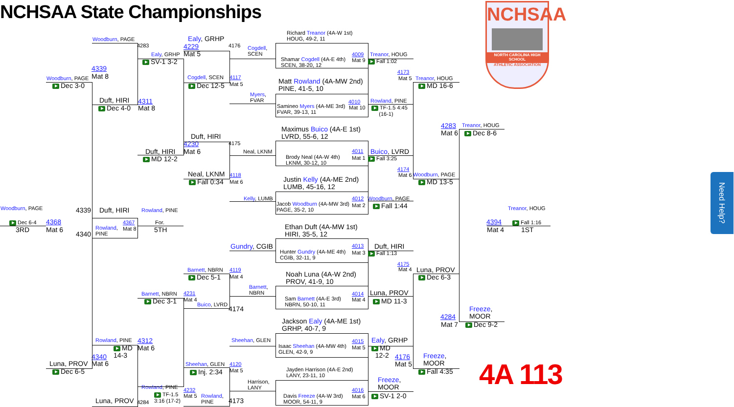NCHSAA
NORTH CAROLINA HIGH SCHOOL
ATHLETIC ASSOCIATION
NCHSAA State Championships
Richard Treanor (4A-W 1st)
HOUG, 49-2, 11
Woodburn, PAGE
Ealy, GRHP
4283
4229
4176
Cogdell,
SCEN
Mat 5
Ealy, GRHP
4009
Treanor, HOUG
Shamar Cogdell (4A-E 4th)
SCEN, 38-20, 12
Mat 9
SV-1 3-2
Fall 1:02
4339
4173
Mat 8
Cogdell, SCEN
4117
Woodburn, PAGE
Mat 5
Treanor, HOUG
Matt Rowland (4A-MW 2nd)
PINE, 41-5, 10
Mat 5
Dec 3-0
Dec 12-5
MD 16-6
Myers,
FVAR
Duft, HIRI
4311
Rowland, PINE
4010
Samineo Myers (4A-ME 3rd)
FVAR, 39-13, 11
Mat 10
Dec 4-0
Mat 8
TF-1.5 4:45
(16-1)
4283
Treanor, HOUG
Maximus Buico (4A-E 1st)
LVRD, 55-6, 12
Mat 6
Dec 8-6
Duft, HIRI
4230
4175
Duft, HIRI
Mat 6
Neal, LKNM
4011
Buico, LVRD
Brody Neal (4A-W 4th)
LKNM, 30-12, 10
Mat 1
MD 12-2
Fall 3:25
4174
Neal, LKNM
Woodburn, PAGE
4118
Mat 6
Justin Kelly (4A-ME 2nd)
LUMB, 45-16, 12
Fall 0:34
Mat 6
MD 13-5
Kelly, LUMB
4012
Woodburn, PAGE
Jacob Woodburn (4A-MW 3rd)
PAGE, 35-2, 10
Mat 2
Fall 1:44
Woodburn, PAGE
4339
Duft, HIRI
Rowland, PINE
Treanor, HOUG
Dec 6-4
4368
4367
For.
4394
Fall 1:16
Ethan Duft (4A-MW 1st)
HIRI, 35-5, 12
Rowland,
PINE
Mat 8
3RD
Mat 6
5TH
Mat 4
1ST
4340
Gundry, CGIB
4013
Duft, HIRI
Hunter Gundry (4A-ME 4th)
CGIB, 32-11, 9
Mat 3
Fall 1:13
4175
Barnett, NBRN
4119
Mat 4
Luna, PROV
Noah Luna (4A-W 2nd)
PROV, 41-9, 10
Dec 5-1
Mat 4
Dec 6-3
Barnett,
NBRN
Luna, PROV
Barnett, NBRN
4231
4014
Sam Barnett (4A-E 3rd)
NBRN, 50-10, 11
Mat 4
Mat 4
Dec 3-1
MD 11-3
Buico, LVRD
4174
Freeze,
MOOR
4284
Jackson Ealy (4A-ME 1st)
GRHP, 40-7, 9
Mat 7
Dec 9-2
Rowland, PINE
4312
Sheehan, GLEN
4015
Ealy, GRHP
Isaac Sheehan (4A-MW 4th)
GLEN, 42-9, 9
MD
14-3
Mat 6
Mat 5
MD
12-2
4340
4176
Freeze,
MOOR
Luna, PROV
Mat 6
Sheehan, GLEN
4120
Mat 5
Jayden Harrison (4A-E 2nd)
LANY, 23-11, 10
Mat 5
Dec 6-5
Inj. 2:34
Fall 4:35
4A 113
Freeze,
MOOR
Harrison,
LANY
Rowland, PINE
4232
4016
TF-1.5
3:16 (17-2)
SV-1 2-0
Davis Freeze (4A-W 3rd)
MOOR, 54-11, 9
Mat 5
Rowland,
PINE
Mat 6
Luna, PROV
4284
4173
Need Help?